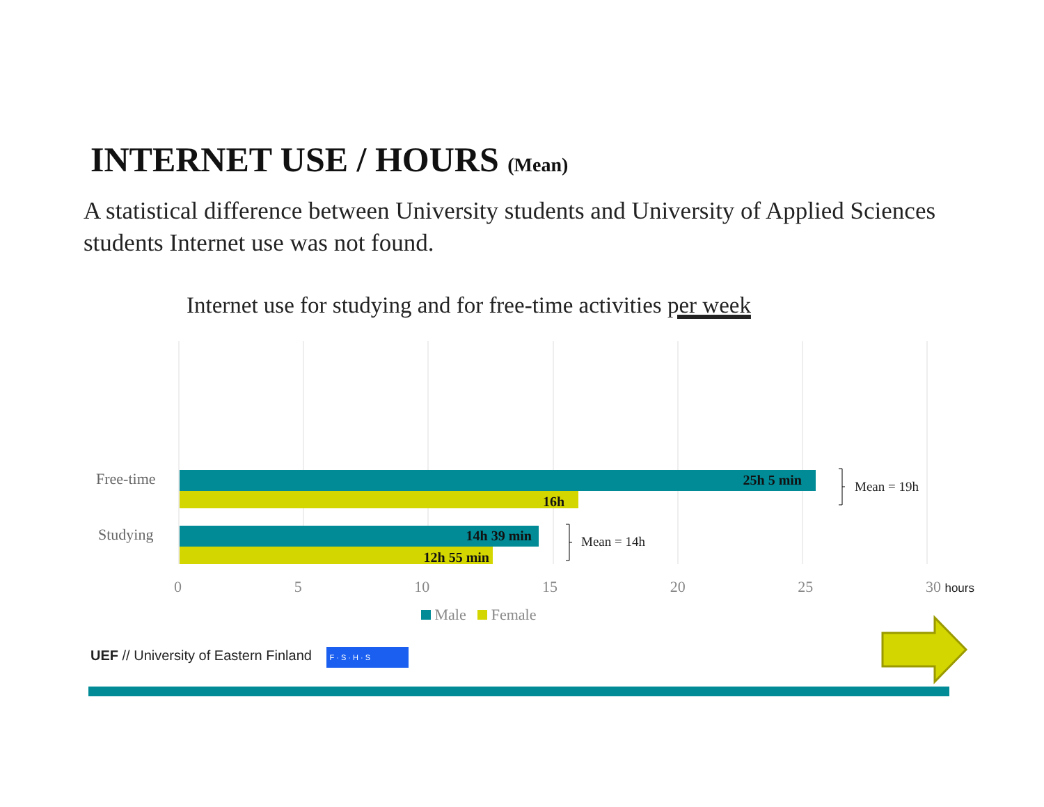INTERNET USE / HOURS (Mean)
A statistical difference between University students and University of Applied Sciences students Internet use was not found.
Internet use for studying and for free-time activities per week
Free-time
Studying
25h 5 min
16h
14h 39 min
12h 55 min
Mean = 19h
Mean = 14h
0 5 10 15 20 25 30 hours
Male Female
UEF // University of Eastern Finland F · S · H · S